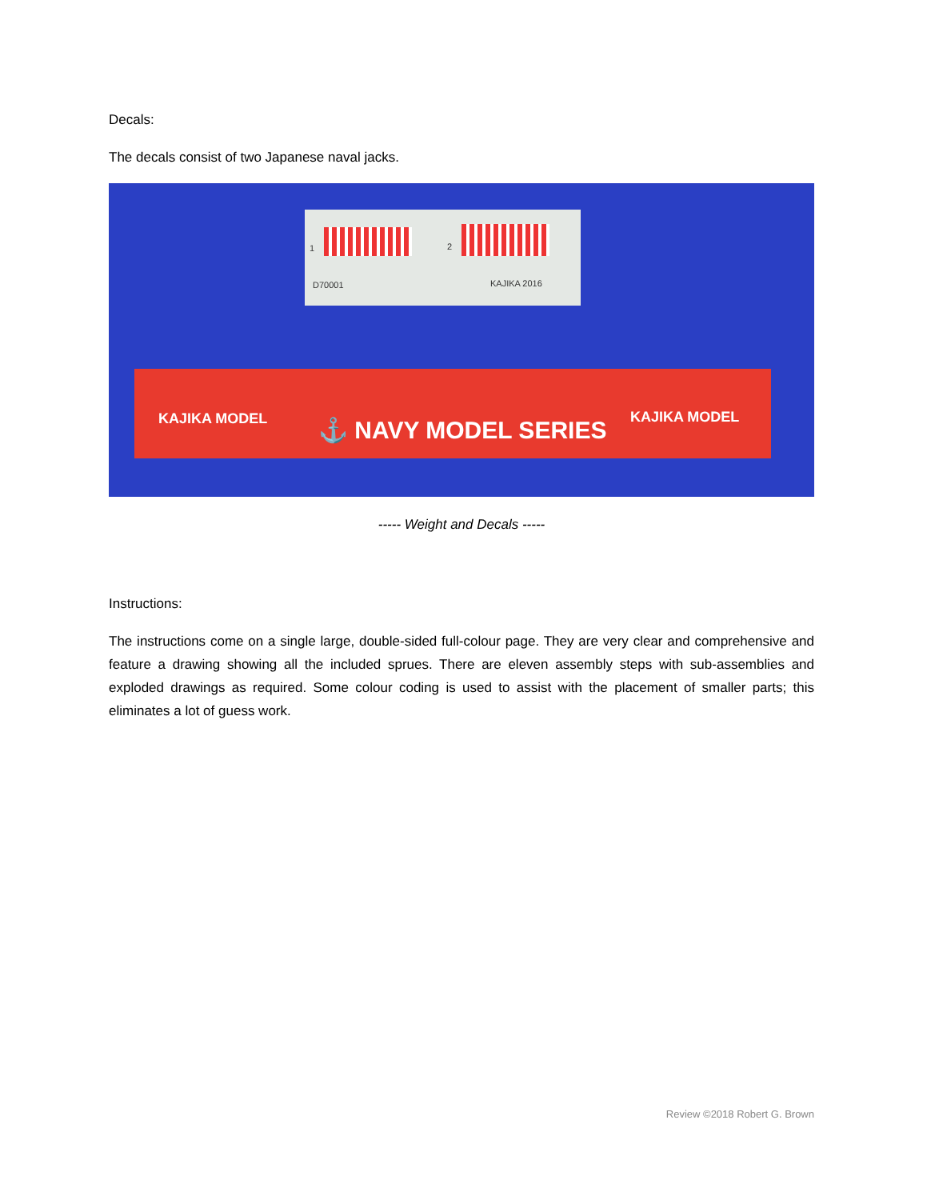Decals:
The decals consist of two Japanese naval jacks.
1 2
D70001 KAJIKA 2016
KAJIKA MODEL
⚓ NAVY MODEL SERIES
KAJIKA MODEL
----- Weight and Decals -----
Instructions:
The instructions come on a single large, double-sided full-colour page. They are very clear and comprehensive and feature a drawing showing all the included sprues. There are eleven assembly steps with sub-assemblies and exploded drawings as required. Some colour coding is used to assist with the placement of smaller parts; this eliminates a lot of guess work.
Review ©2018 Robert G. Brown